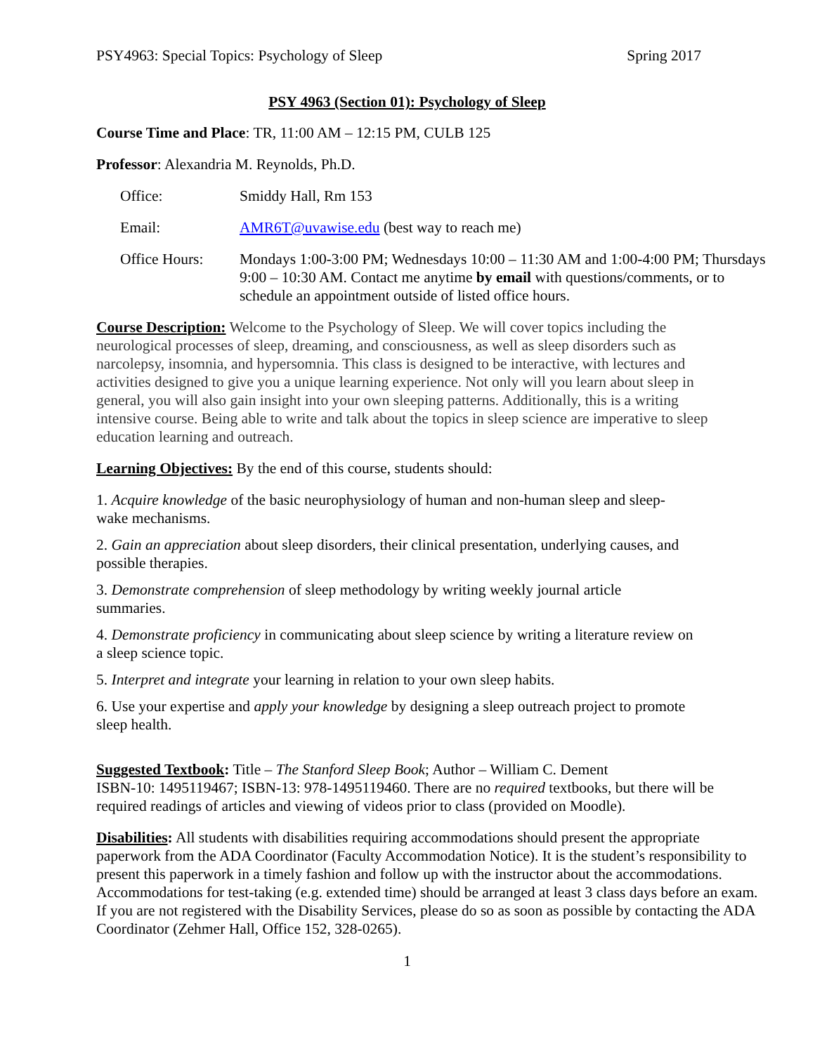PSY4963: Special Topics: Psychology of Sleep Spring 2017
PSY 4963 (Section 01): Psychology of Sleep
Course Time and Place: TR, 11:00 AM – 12:15 PM, CULB 125
Professor: Alexandria M. Reynolds, Ph.D.
Office: Smiddy Hall, Rm 153
Email: AMR6T@uvawise.edu (best way to reach me)
Office Hours: Mondays 1:00-3:00 PM; Wednesdays 10:00 – 11:30 AM and 1:00-4:00 PM; Thursdays 9:00 – 10:30 AM. Contact me anytime by email with questions/comments, or to schedule an appointment outside of listed office hours.
Course Description: Welcome to the Psychology of Sleep. We will cover topics including the neurological processes of sleep, dreaming, and consciousness, as well as sleep disorders such as narcolepsy, insomnia, and hypersomnia. This class is designed to be interactive, with lectures and activities designed to give you a unique learning experience. Not only will you learn about sleep in general, you will also gain insight into your own sleeping patterns. Additionally, this is a writing intensive course. Being able to write and talk about the topics in sleep science are imperative to sleep education learning and outreach.
Learning Objectives: By the end of this course, students should:
1. Acquire knowledge of the basic neurophysiology of human and non-human sleep and sleep-wake mechanisms.
2. Gain an appreciation about sleep disorders, their clinical presentation, underlying causes, and possible therapies.
3. Demonstrate comprehension of sleep methodology by writing weekly journal article summaries.
4. Demonstrate proficiency in communicating about sleep science by writing a literature review on a sleep science topic.
5. Interpret and integrate your learning in relation to your own sleep habits.
6. Use your expertise and apply your knowledge by designing a sleep outreach project to promote sleep health.
Suggested Textbook: Title – The Stanford Sleep Book; Author – William C. Dement
ISBN-10: 1495119467; ISBN-13: 978-1495119460. There are no required textbooks, but there will be required readings of articles and viewing of videos prior to class (provided on Moodle).
Disabilities: All students with disabilities requiring accommodations should present the appropriate paperwork from the ADA Coordinator (Faculty Accommodation Notice). It is the student’s responsibility to present this paperwork in a timely fashion and follow up with the instructor about the accommodations. Accommodations for test-taking (e.g. extended time) should be arranged at least 3 class days before an exam. If you are not registered with the Disability Services, please do so as soon as possible by contacting the ADA Coordinator (Zehmer Hall, Office 152, 328-0265).
1